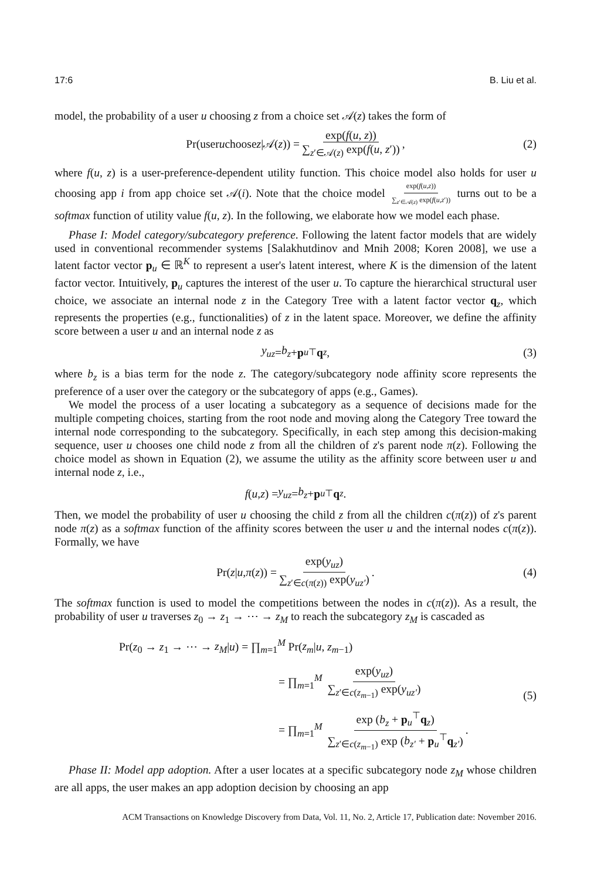17:6 B. Liu et al.
model, the probability of a user u choosing z from a choice set 𝒜(z) takes the form of
Pr(user u choose z |𝒜(z)) = exp(f(u, z)) ∑<sub>z′∈𝒜(z)</sub> exp(f(u, z′)), (2)
where f(u, z) is a user-preference-dependent utility function. This choice model also holds for user u choosing app i from app choice set 𝒜(i). Note that the choice model exp(f(u,z)) ∑<sub>z′∈𝒜(z)</sub> exp(f(u,z′)) turns out to be a softmax function of utility value f(u, z). In the following, we elaborate how we model each phase.
Phase I: Model category/subcategory preference. Following the latent factor models that are widely used in conventional recommender systems [Salakhutdinov and Mnih 2008; Koren 2008], we use a latent factor vector p<sub>u</sub> ∈ ℝ<sup>K</sup> to represent a user's latent interest, where K is the dimension of the latent factor vector. Intuitively, p<sub>u</sub> captures the interest of the user u. To capture the hierarchical structural user choice, we associate an internal node z in the Category Tree with a latent factor vector q<sub>z</sub>, which represents the properties (e.g., functionalities) of z in the latent space. Moreover, we define the affinity score between a user u and an internal node z as
y<sub>uz</sub> = b<sub>z</sub> + p<sub>u</sub><sup>⊤</sup> q<sub>z</sub>, (3)
where b<sub>z</sub> is a bias term for the node z. The category/subcategory node affinity score represents the preference of a user over the category or the subcategory of apps (e.g., Games).
We model the process of a user locating a subcategory as a sequence of decisions made for the multiple competing choices, starting from the root node and moving along the Category Tree toward the internal node corresponding to the subcategory. Specifically, in each step among this decision-making sequence, user u chooses one child node z from all the children of z's parent node π(z). Following the choice model as shown in Equation (2), we assume the utility as the affinity score between user u and internal node z, i.e.,
f (u, z) = y<sub>uz</sub> = b<sub>z</sub> + p<sub>u</sub><sup>⊤</sup> q<sub>z</sub>.
Then, we model the probability of user u choosing the child z from all the children c(π(z)) of z's parent node π(z) as a softmax function of the affinity scores between the user u and the internal nodes c(π(z)). Formally, we have
Pr(z | u, π (z)) = exp(y<sub>uz</sub>) ∑<sub>z′∈c(π(z))</sub> exp(y<sub>uz′</sub>). (4)
The softmax function is used to model the competitions between the nodes in c(π(z)). As a result, the probability of user u traverses z<sub>0</sub> → z<sub>1</sub> → ⋯ → z<sub>M</sub> to reach the subcategory z<sub>M</sub> is cascaded as
Pr(z<sub>0</sub> → z<sub>1</sub> → ⋯ → z<sub>M</sub>|u) = ∏<sub>m=1</sub><sup>M</sup> Pr(z<sub>m</sub>|u, z<sub>m−1</sub>)
= ∏<sub>m=1</sub><sup>M</sup> exp(y<sub>uz</sub>) ∑<sub>z′∈c(z<sub>m−1</sub>)</sub> exp(y<sub>uz′</sub>)
= ∏<sub>m=1</sub><sup>M</sup> exp (b<sub>z</sub> + p<sub>u</sub><sup>⊤</sup>q<sub>z</sub>) ∑<sub>z′∈c(z<sub>m−1</sub>)</sub> exp (b<sub>z′</sub> + p<sub>u</sub><sup>⊤</sup>q<sub>z′</sub>).
(5)
Phase II: Model app adoption. After a user locates at a specific subcategory node z<sub>M</sub> whose children are all apps, the user makes an app adoption decision by choosing an app
ACM Transactions on Knowledge Discovery from Data, Vol. 11, No. 2, Article 17, Publication date: November 2016.